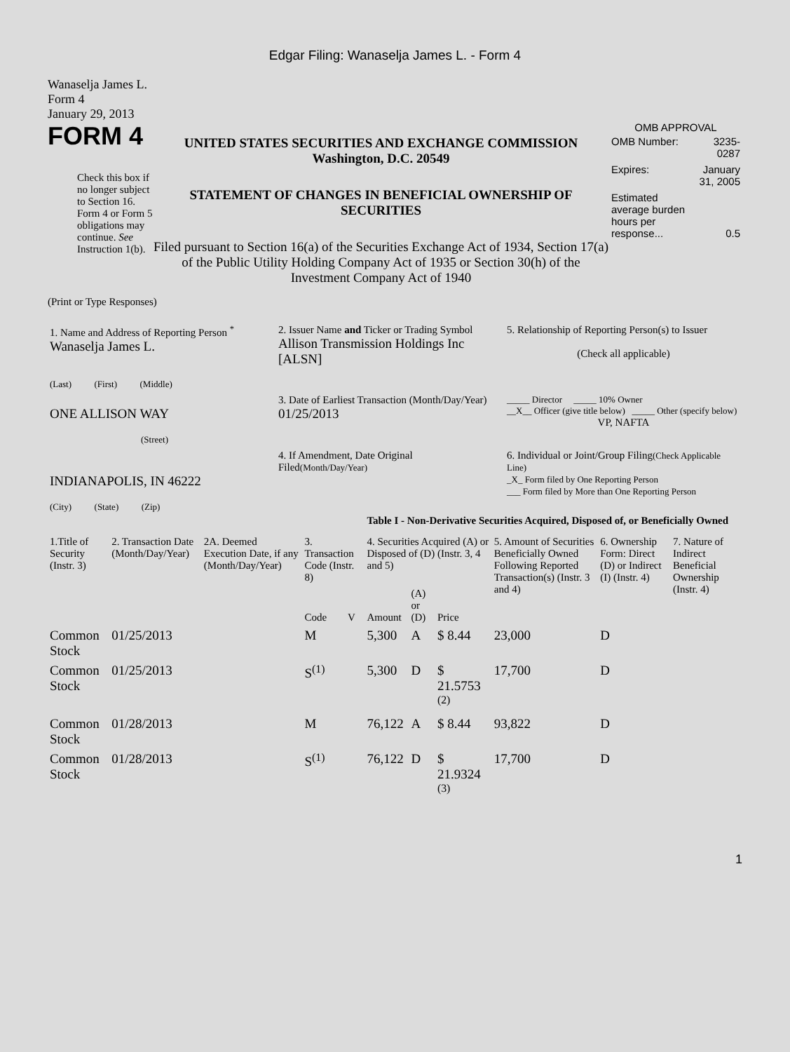Edgar Filing: Wanaselja James L. - Form 4
Wanaselja James L.
Form 4
January 29, 2013
FORM 4
Check this box if no longer subject to Section 16. Form 4 or Form 5 obligations may continue. See Instruction 1(b).
UNITED STATES SECURITIES AND EXCHANGE COMMISSION
Washington, D.C. 20549
STATEMENT OF CHANGES IN BENEFICIAL OWNERSHIP OF SECURITIES
Filed pursuant to Section 16(a) of the Securities Exchange Act of 1934, Section 17(a) of the Public Utility Holding Company Act of 1935 or Section 30(h) of the Investment Company Act of 1940
OMB APPROVAL
| OMB Number: | 3235-0287 |
| Expires: | January 31, 2005 |
| Estimated average burden hours per response... | 0.5 |
(Print or Type Responses)
| 1. Name and Address of Reporting Person <sup>*</sup> Wanaselja James L. (Last) (First) (Middle) | 2. Issuer Name and Ticker or Trading Symbol Allison Transmission Holdings Inc [ALSN] | 5. Relationship of Reporting Person(s) to Issuer (Check all applicable) |
| ONE ALLISON WAY (Street) | 3. Date of Earliest Transaction (Month/Day/Year) 01/25/2013 | _____ Director _____ 10% Owner __X__ Officer (give title below) _____ Other (specify below) VP, NAFTA |
| INDIANAPOLIS, IN 46222 (City) (State) (Zip) | 4. If Amendment, Date Original Filed (Month/Day/Year) | 6. Individual or Joint/Group Filing (Check Applicable Line) _X_ Form filed by One Reporting Person ___ Form filed by More than One Reporting Person |
Table I - Non-Derivative Securities Acquired, Disposed of, or Beneficially Owned
| 1.Title of Security (Instr. 3) | 2. Transaction Date (Month/Day/Year) | 2A. Deemed Execution Date, if any (Month/Day/Year) | 3. Transaction Code (Instr. 8) | | 4. Securities Acquired (A) or Disposed of (D) (Instr. 3, 4 and 5) | | | 5. Amount of Securities Beneficially Owned Following Reported Transaction(s) (Instr. 3 and 4) | 6. Ownership Form: Direct (D) or Indirect (I) (Instr. 4) | 7. Nature of Indirect Beneficial Ownership (Instr. 4) |
| --- | --- | --- | --- | --- | --- | --- | --- | --- | --- | --- |
| | | | Code | V | Amount | (A) or (D) | Price | | | |
| Common Stock | 01/25/2013 | | M | | 5,300 | A | $ 8.44 | 23,000 | D | |
| Common Stock | 01/25/2013 | | S<sup>(1)</sup> | | 5,300 | D | $ 21.5753 <sup>(2)</sup> | 17,700 | D | |
| Common Stock | 01/28/2013 | | M | | 76,122 | A | $ 8.44 | 93,822 | D | |
| Common Stock | 01/28/2013 | | S<sup>(1)</sup> | | 76,122 | D | $ 21.9324 <sup>(3)</sup> | 17,700 | D | |
1